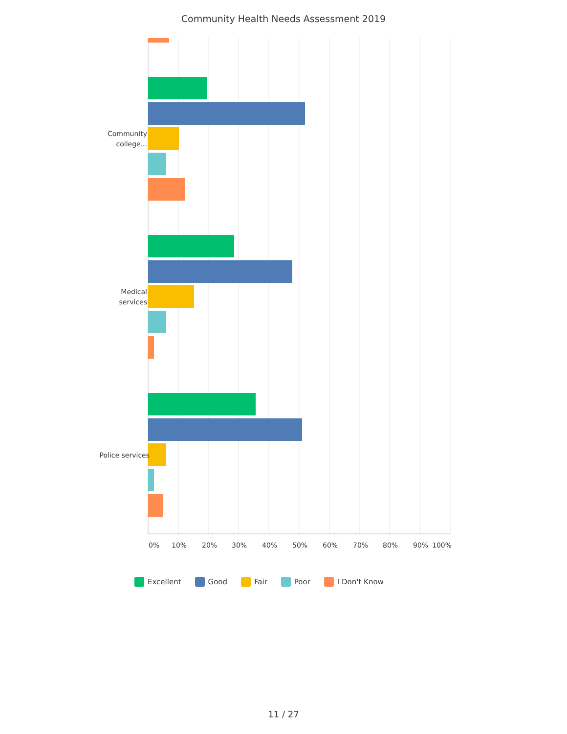Community Health Needs Assessment 2019
Community college...
Medical services
Police services
0% 10% 20% 30% 40% 50% 60% 70% 80% 90% 100%
Excellent Good Fair Poor I Don't Know
11 / 27